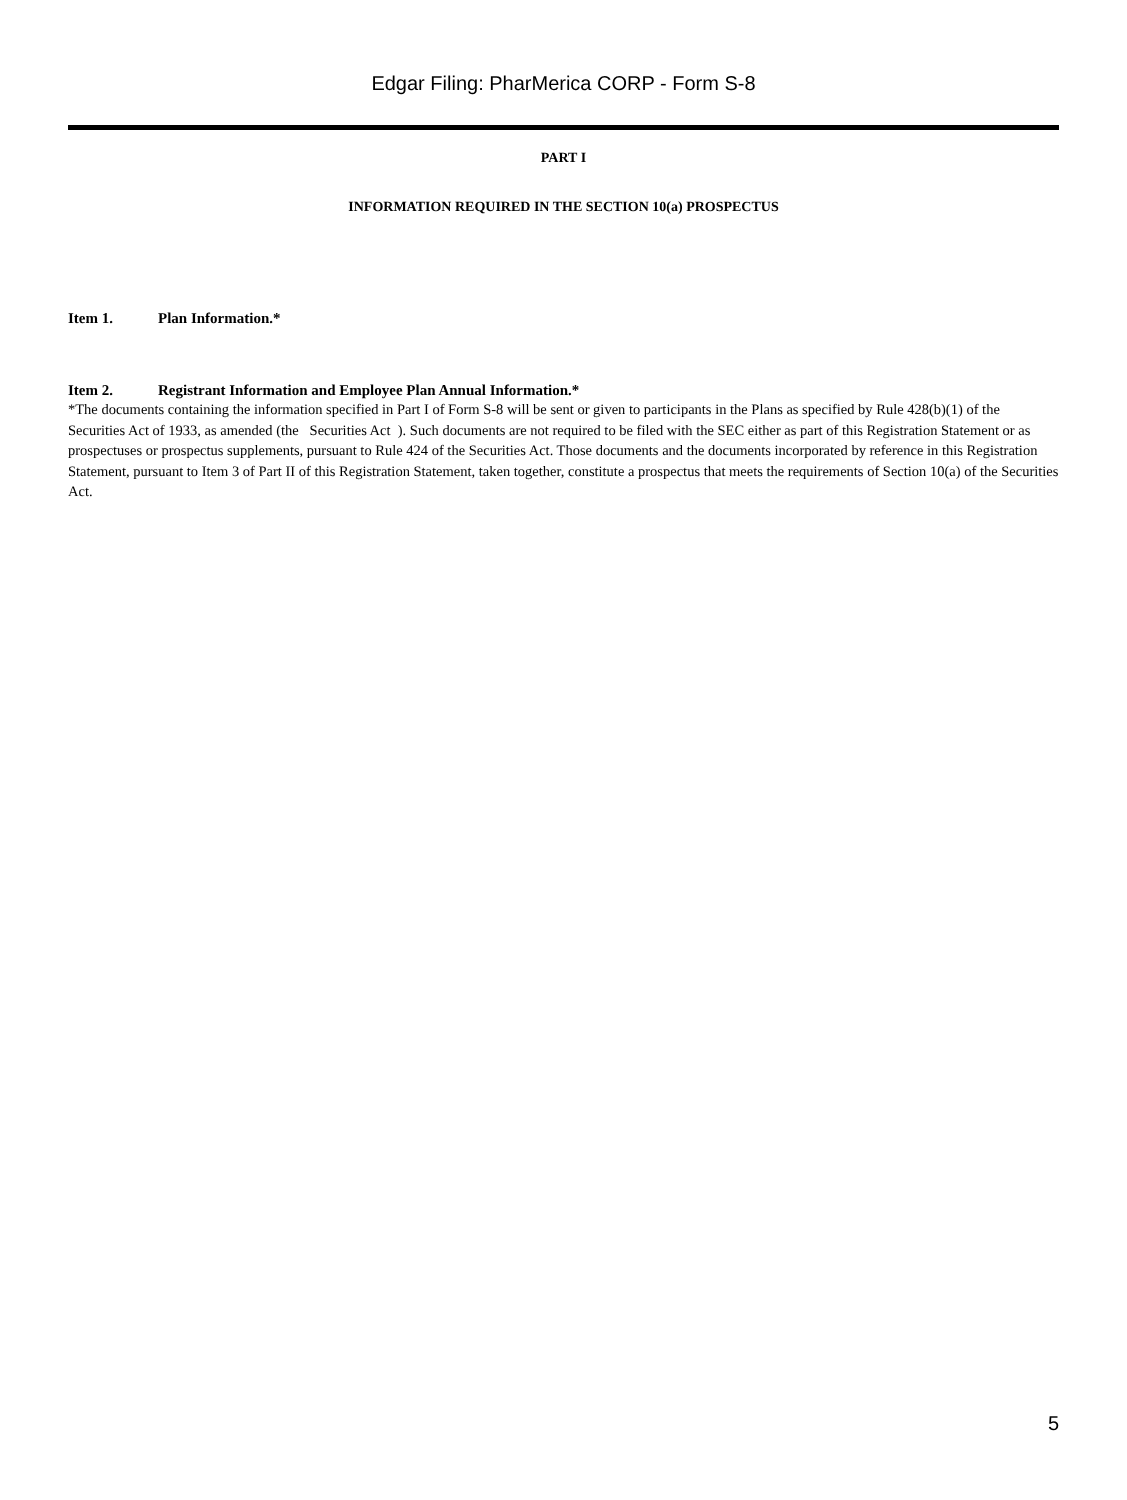Edgar Filing: PharMerica CORP - Form S-8
PART I
INFORMATION REQUIRED IN THE SECTION 10(a) PROSPECTUS
Item 1. Plan Information.*
Item 2. Registrant Information and Employee Plan Annual Information.*
*The documents containing the information specified in Part I of Form S-8 will be sent or given to participants in the Plans as specified by Rule 428(b)(1) of the Securities Act of 1933, as amended (the Securities Act ). Such documents are not required to be filed with the SEC either as part of this Registration Statement or as prospectuses or prospectus supplements, pursuant to Rule 424 of the Securities Act. Those documents and the documents incorporated by reference in this Registration Statement, pursuant to Item 3 of Part II of this Registration Statement, taken together, constitute a prospectus that meets the requirements of Section 10(a) of the Securities Act.
5